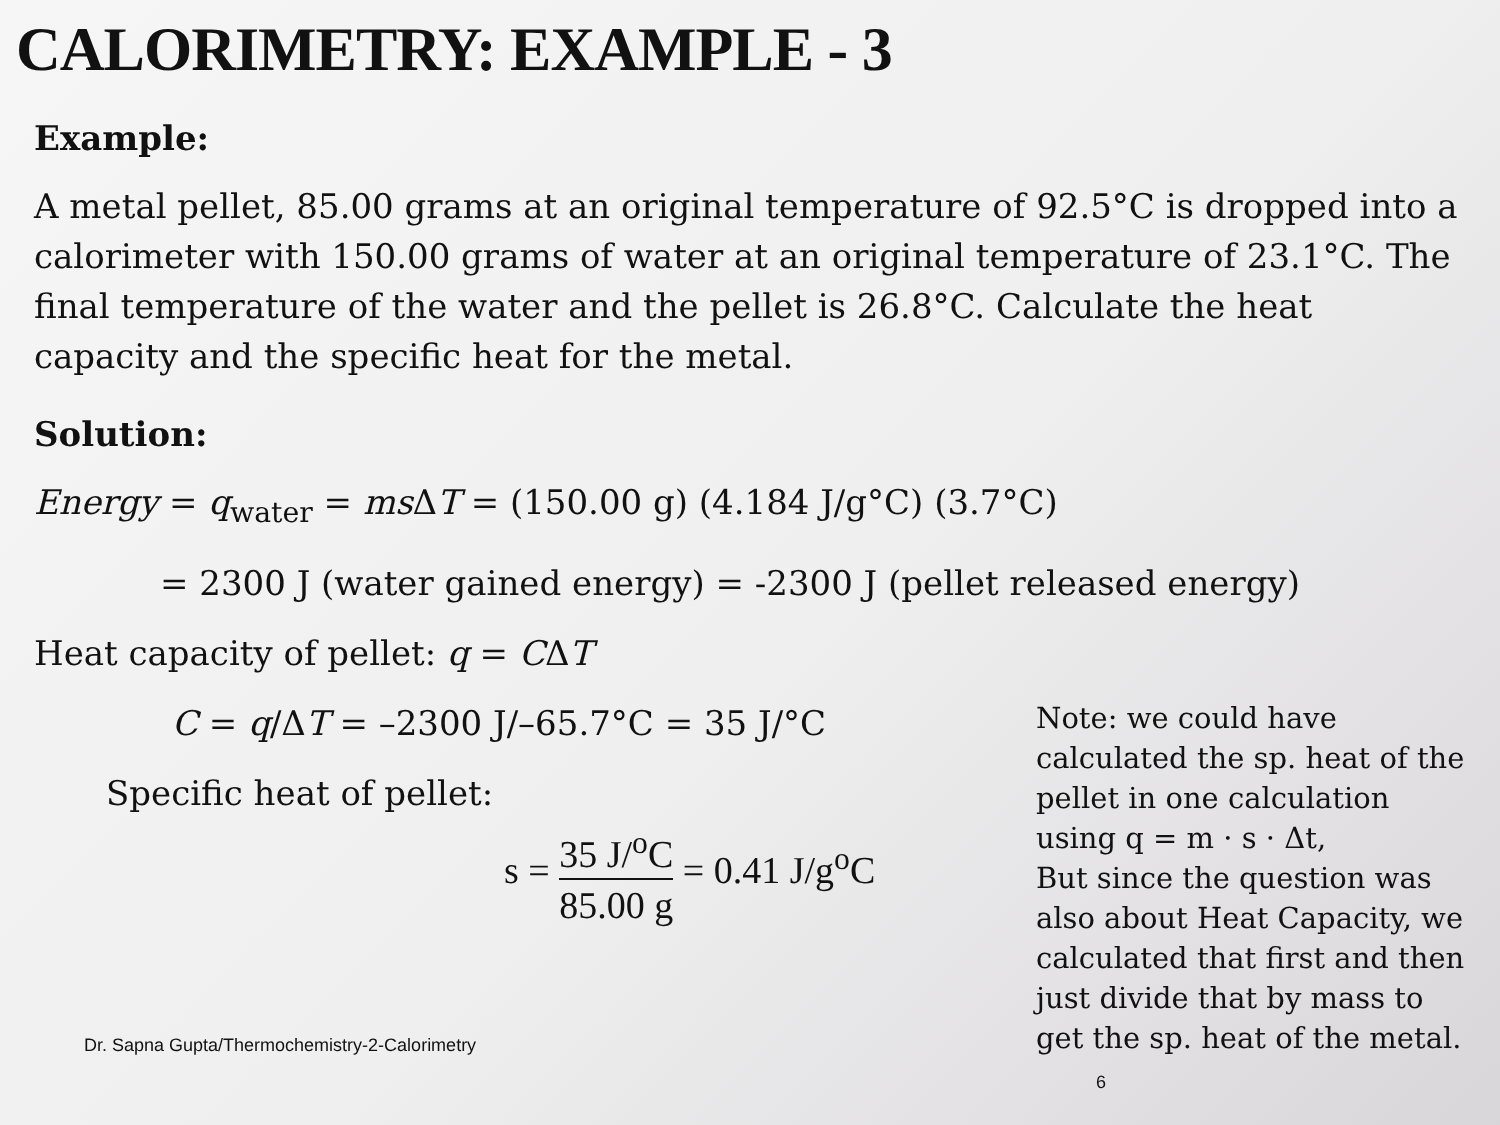CALORIMETRY: EXAMPLE - 3
Example:
A metal pellet, 85.00 grams at an original temperature of 92.5°C is dropped into a calorimeter with 150.00 grams of water at an original temperature of 23.1°C. The final temperature of the water and the pellet is 26.8°C. Calculate the heat capacity and the specific heat for the metal.
Solution:
Energy = q<sub>water</sub> = ms ΔT = (150.00 g) (4.184 J/g°C) (3.7°C)
= 2300 J (water gained energy) = -2300 J (pellet released energy)
Heat capacity of pellet: q = CΔT
C = q/ΔT = –2300 J/–65.7°C = 35 J/°C
Specific heat of pellet:
s = 35 J/<sup>o</sup>C 85.00 g = 0.41 J/g<sup>o</sup>C
Dr. Sapna Gupta/Thermochemistry-2-Calorimetry
Note: we could have calculated the sp. heat of the pellet in one calculation using q = m · s · Δt,
But since the question was also about Heat Capacity, we calculated that first and then just divide that by mass to get the sp. heat of the metal. 6